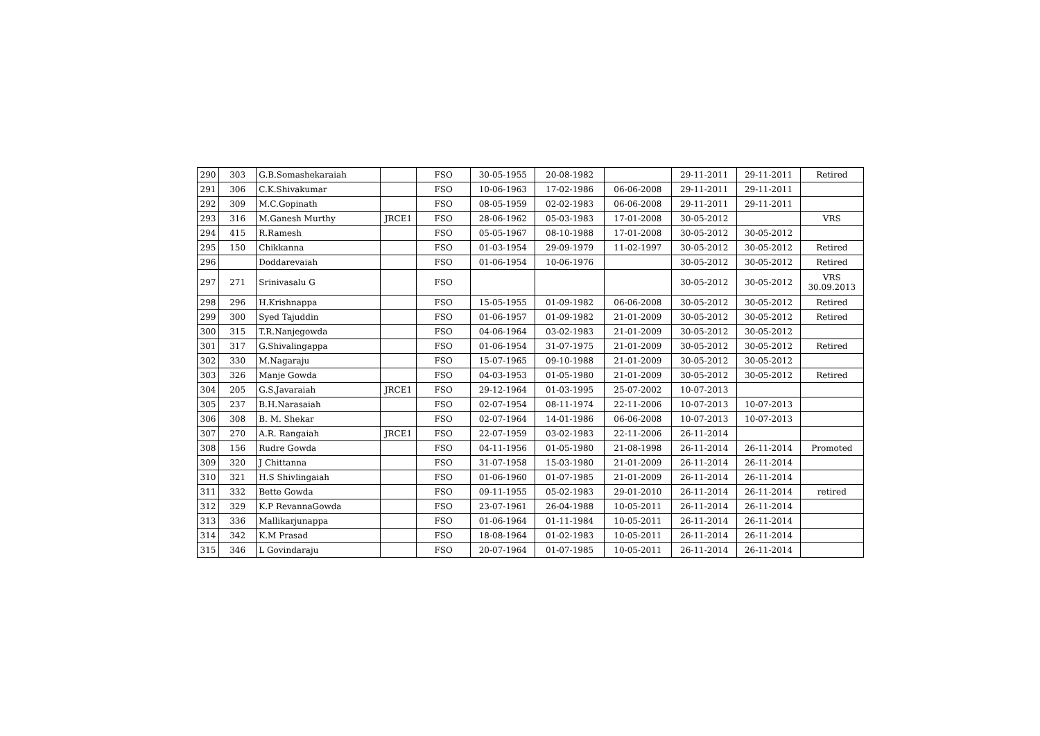| 290 | 303 | G.B.Somashekaraiah | | FSO | 30-05-1955 | 20-08-1982 | | 29-11-2011 | 29-11-2011 | Retired |
| 291 | 306 | C.K.Shivakumar | | FSO | 10-06-1963 | 17-02-1986 | 06-06-2008 | 29-11-2011 | 29-11-2011 | |
| 292 | 309 | M.C.Gopinath | | FSO | 08-05-1959 | 02-02-1983 | 06-06-2008 | 29-11-2011 | 29-11-2011 | |
| 293 | 316 | M.Ganesh Murthy | JRCE1 | FSO | 28-06-1962 | 05-03-1983 | 17-01-2008 | 30-05-2012 | | VRS |
| 294 | 415 | R.Ramesh | | FSO | 05-05-1967 | 08-10-1988 | 17-01-2008 | 30-05-2012 | 30-05-2012 | |
| 295 | 150 | Chikkanna | | FSO | 01-03-1954 | 29-09-1979 | 11-02-1997 | 30-05-2012 | 30-05-2012 | Retired |
| 296 | | Doddarevaiah | | FSO | 01-06-1954 | 10-06-1976 | | 30-05-2012 | 30-05-2012 | Retired |
| 297 | 271 | Srinivasalu G | | FSO | | | | 30-05-2012 | 30-05-2012 | VRS 30.09.2013 |
| 298 | 296 | H.Krishnappa | | FSO | 15-05-1955 | 01-09-1982 | 06-06-2008 | 30-05-2012 | 30-05-2012 | Retired |
| 299 | 300 | Syed Tajuddin | | FSO | 01-06-1957 | 01-09-1982 | 21-01-2009 | 30-05-2012 | 30-05-2012 | Retired |
| 300 | 315 | T.R.Nanjegowda | | FSO | 04-06-1964 | 03-02-1983 | 21-01-2009 | 30-05-2012 | 30-05-2012 | |
| 301 | 317 | G.Shivalingappa | | FSO | 01-06-1954 | 31-07-1975 | 21-01-2009 | 30-05-2012 | 30-05-2012 | Retired |
| 302 | 330 | M.Nagaraju | | FSO | 15-07-1965 | 09-10-1988 | 21-01-2009 | 30-05-2012 | 30-05-2012 | |
| 303 | 326 | Manje Gowda | | FSO | 04-03-1953 | 01-05-1980 | 21-01-2009 | 30-05-2012 | 30-05-2012 | Retired |
| 304 | 205 | G.S.Javaraiah | JRCE1 | FSO | 29-12-1964 | 01-03-1995 | 25-07-2002 | 10-07-2013 | | |
| 305 | 237 | B.H.Narasaiah | | FSO | 02-07-1954 | 08-11-1974 | 22-11-2006 | 10-07-2013 | 10-07-2013 | |
| 306 | 308 | B. M. Shekar | | FSO | 02-07-1964 | 14-01-1986 | 06-06-2008 | 10-07-2013 | 10-07-2013 | |
| 307 | 270 | A.R. Rangaiah | JRCE1 | FSO | 22-07-1959 | 03-02-1983 | 22-11-2006 | 26-11-2014 | | |
| 308 | 156 | Rudre Gowda | | FSO | 04-11-1956 | 01-05-1980 | 21-08-1998 | 26-11-2014 | 26-11-2014 | Promoted |
| 309 | 320 | J Chittanna | | FSO | 31-07-1958 | 15-03-1980 | 21-01-2009 | 26-11-2014 | 26-11-2014 | |
| 310 | 321 | H.S Shivlingaiah | | FSO | 01-06-1960 | 01-07-1985 | 21-01-2009 | 26-11-2014 | 26-11-2014 | |
| 311 | 332 | Bette Gowda | | FSO | 09-11-1955 | 05-02-1983 | 29-01-2010 | 26-11-2014 | 26-11-2014 | retired |
| 312 | 329 | K.P RevannaGowda | | FSO | 23-07-1961 | 26-04-1988 | 10-05-2011 | 26-11-2014 | 26-11-2014 | |
| 313 | 336 | Mallikarjunappa | | FSO | 01-06-1964 | 01-11-1984 | 10-05-2011 | 26-11-2014 | 26-11-2014 | |
| 314 | 342 | K.M Prasad | | FSO | 18-08-1964 | 01-02-1983 | 10-05-2011 | 26-11-2014 | 26-11-2014 | |
| 315 | 346 | L Govindaraju | | FSO | 20-07-1964 | 01-07-1985 | 10-05-2011 | 26-11-2014 | 26-11-2014 | |